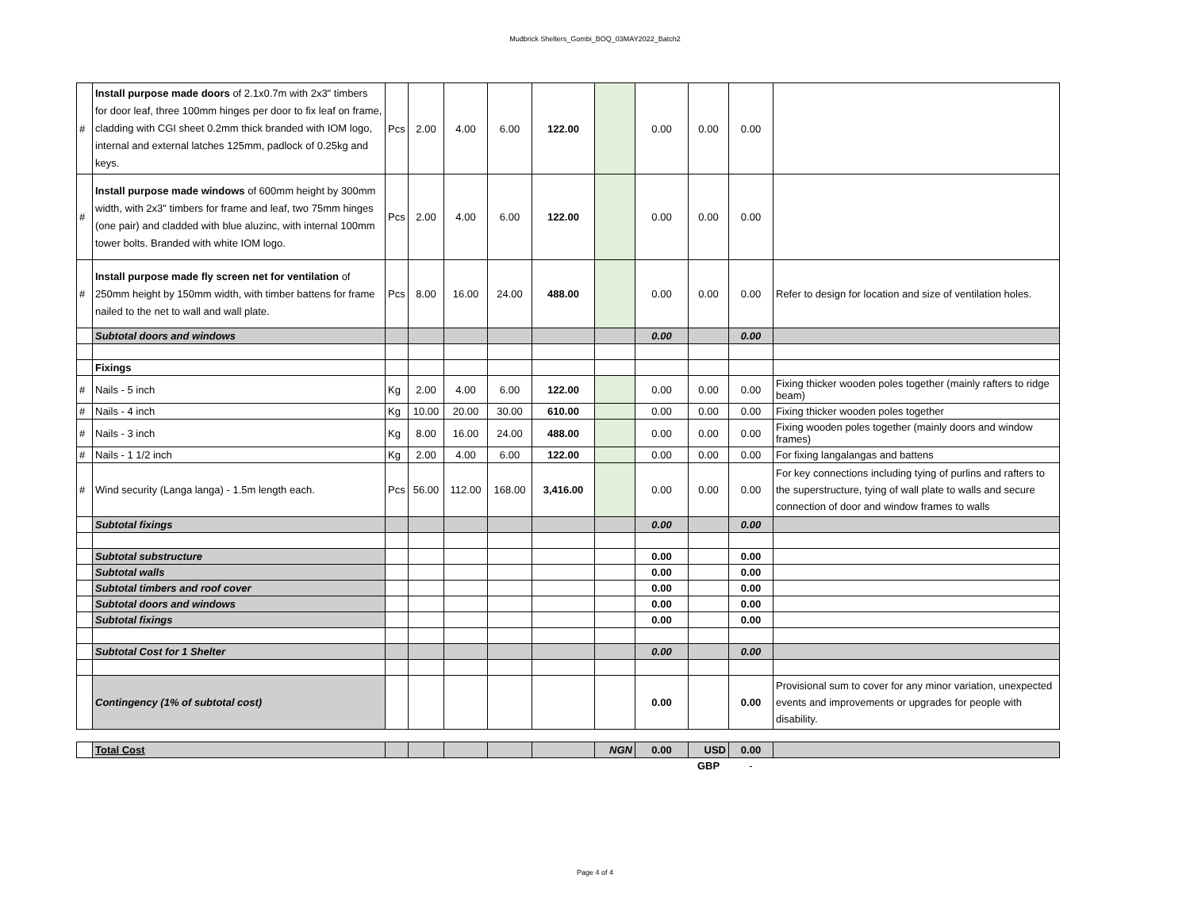Mudbrick Shelters_Gombi_BOQ_03MAY2022_Batch2
| # | Install purpose made doors of 2.1x0.7m with 2x3" timbers for door leaf, three 100mm hinges per door to fix leaf on frame, cladding with CGI sheet 0.2mm thick branded with IOM logo, internal and external latches 125mm, padlock of 0.25kg and keys. | Pcs | 2.00 | 4.00 | 6.00 | 122.00 | | 0.00 | 0.00 | 0.00 | |
| # | Install purpose made windows of 600mm height by 300mm width, with 2x3" timbers for frame and leaf, two 75mm hinges (one pair) and cladded with blue aluzinc, with internal 100mm tower bolts. Branded with white IOM logo. | Pcs | 2.00 | 4.00 | 6.00 | 122.00 | | 0.00 | 0.00 | 0.00 | |
| # | Install purpose made fly screen net for ventilation of 250mm height by 150mm width, with timber battens for frame nailed to the net to wall and wall plate. | Pcs | 8.00 | 16.00 | 24.00 | 488.00 | | 0.00 | 0.00 | 0.00 | Refer to design for location and size of ventilation holes. |
| | Subtotal doors and windows | | | | | | | 0.00 | | 0.00 | |
| | Fixings | | | | | | | | | | |
| # | Nails - 5 inch | Kg | 2.00 | 4.00 | 6.00 | 122.00 | | 0.00 | 0.00 | 0.00 | Fixing thicker wooden poles together (mainly rafters to ridge beam) |
| # | Nails - 4 inch | Kg | 10.00 | 20.00 | 30.00 | 610.00 | | 0.00 | 0.00 | 0.00 | Fixing thicker wooden poles together |
| # | Nails - 3 inch | Kg | 8.00 | 16.00 | 24.00 | 488.00 | | 0.00 | 0.00 | 0.00 | Fixing wooden poles together (mainly doors and window frames) |
| # | Nails - 1 1/2 inch | Kg | 2.00 | 4.00 | 6.00 | 122.00 | | 0.00 | 0.00 | 0.00 | For fixing langalangas and battens |
| # | Wind security (Langa langa) - 1.5m length each. | Pcs | 56.00 | 112.00 | 168.00 | 3,416.00 | | 0.00 | 0.00 | 0.00 | For key connections including tying of purlins and rafters to the superstructure, tying of wall plate to walls and secure connection of door and window frames to walls |
| | Subtotal fixings | | | | | | | 0.00 | | 0.00 | |
| | Subtotal substructure | | | | | | | 0.00 | | 0.00 | |
| | Subtotal walls | | | | | | | 0.00 | | 0.00 | |
| | Subtotal timbers and roof cover | | | | | | | 0.00 | | 0.00 | |
| | Subtotal doors and windows | | | | | | | 0.00 | | 0.00 | |
| | Subtotal fixings | | | | | | | 0.00 | | 0.00 | |
| | Subtotal Cost for 1 Shelter | | | | | | | 0.00 | | 0.00 | |
| | Contingency (1% of subtotal cost) | | | | | | | 0.00 | | 0.00 | Provisional sum to cover for any minor variation, unexpected events and improvements or upgrades for people with disability. |
| | Total Cost | | | | | | NGN | 0.00 | USD | 0.00 | |
| | | | | | | | | | GBP | - | |
Page 4 of 4